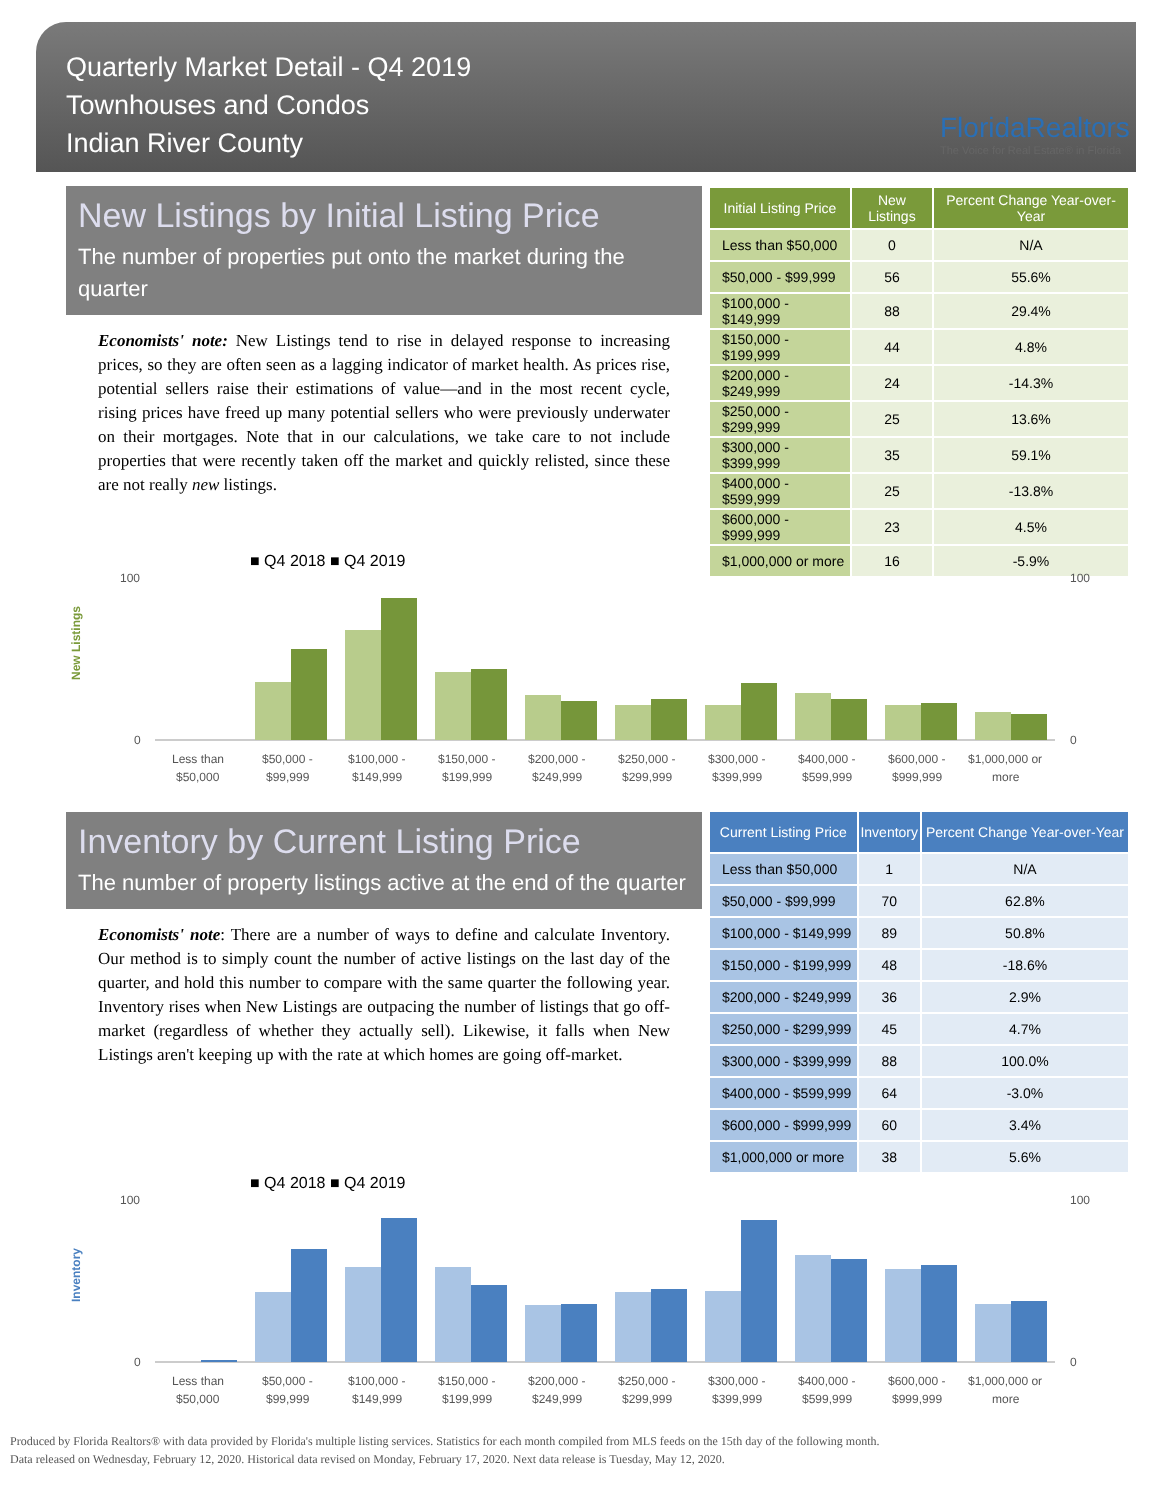Quarterly Market Detail - Q4 2019
Townhouses and Condos
Indian River County
FloridaRealtors
The Voice for Real Estate® in Florida
New Listings by Initial Listing Price
The number of properties put onto the market during the quarter
Economists' note: New Listings tend to rise in delayed response to increasing prices, so they are often seen as a lagging indicator of market health. As prices rise, potential sellers raise their estimations of value—and in the most recent cycle, rising prices have freed up many potential sellers who were previously underwater on their mortgages. Note that in our calculations, we take care to not include properties that were recently taken off the market and quickly relisted, since these are not really new listings.
| Initial Listing Price | New Listings | Percent Change Year-over-Year |
| --- | --- | --- |
| Less than $50,000 | 0 | N/A |
| $50,000 - $99,999 | 56 | 55.6% |
| $100,000 - $149,999 | 88 | 29.4% |
| $150,000 - $199,999 | 44 | 4.8% |
| $200,000 - $249,999 | 24 | -14.3% |
| $250,000 - $299,999 | 25 | 13.6% |
| $300,000 - $399,999 | 35 | 59.1% |
| $400,000 - $599,999 | 25 | -13.8% |
| $600,000 - $999,999 | 23 | 4.5% |
| $1,000,000 or more | 16 | -5.9% |
■ Q4 2018 ■ Q4 2019
New Listings
Less than
$50,000 -
$100,000 -
$150,000 -
$200,000 -
$250,000 -
$300,000 -
$400,000 -
$600,000 -
$1,000,000 or
$50,000
$99,999
$149,999
$199,999
$249,999
$299,999
$399,999
$599,999
$999,999
more
100
100
0
0
Inventory by Current Listing Price
The number of property listings active at the end of the quarter
Economists' note: There are a number of ways to define and calculate Inventory. Our method is to simply count the number of active listings on the last day of the quarter, and hold this number to compare with the same quarter the following year. Inventory rises when New Listings are outpacing the number of listings that go off-market (regardless of whether they actually sell). Likewise, it falls when New Listings aren't keeping up with the rate at which homes are going off-market.
| Current Listing Price | Inventory | Percent Change Year-over-Year |
| --- | --- | --- |
| Less than $50,000 | 1 | N/A |
| $50,000 - $99,999 | 70 | 62.8% |
| $100,000 - $149,999 | 89 | 50.8% |
| $150,000 - $199,999 | 48 | -18.6% |
| $200,000 - $249,999 | 36 | 2.9% |
| $250,000 - $299,999 | 45 | 4.7% |
| $300,000 - $399,999 | 88 | 100.0% |
| $400,000 - $599,999 | 64 | -3.0% |
| $600,000 - $999,999 | 60 | 3.4% |
| $1,000,000 or more | 38 | 5.6% |
■ Q4 2018 ■ Q4 2019
Inventory
Less than
$50,000 -
$100,000 -
$150,000 -
$200,000 -
$250,000 -
$300,000 -
$400,000 -
$600,000 -
$1,000,000 or
$50,000
$99,999
$149,999
$199,999
$249,999
$299,999
$399,999
$599,999
$999,999
more
100
100
0
0
Produced by Florida Realtors® with data provided by Florida's multiple listing services. Statistics for each month compiled from MLS feeds on the 15th day of the following month.
Data released on Wednesday, February 12, 2020. Historical data revised on Monday, February 17, 2020. Next data release is Tuesday, May 12, 2020.